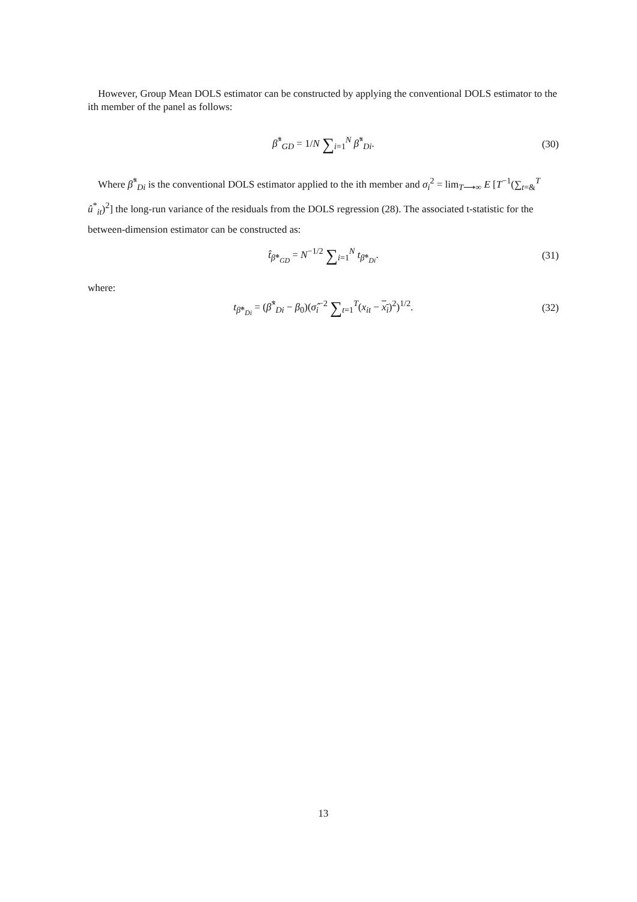However, Group Mean DOLS estimator can be constructed by applying the conventional DOLS estimator to the ith member of the panel as follows:
β̂<sup>*</sup><sub>GD</sub> = 1/N ∑<sub>i=1</sub><sup>N</sup> β̂<sup>*</sup><sub>Di</sub>. (30)
Where β̂<sup>*</sup><sub>Di</sub> is the conventional DOLS estimator applied to the ith member and σ<sub>i</sub><sup>2</sup> = lim<sub>T⟶∞</sub> E [T<sup>−1</sup>(∑<sub>t=&</sub><sup>T</sup> û<sup>*</sup><sub>it</sub>)<sup>2</sup>] the long-run variance of the residuals from the DOLS regression (28). The associated t-statistic for the between-dimension estimator can be constructed as:
t̂<sub>β̂*<sub>GD</sub></sub> = N<sup>−1/2</sup> ∑<sub>i=1</sub><sup>N</sup> t<sub>β̂*<sub>Di</sub></sub>. (31)
where:
t<sub>β̂*<sub>Di</sub></sub> = (β̂<sup>*</sup><sub>Di</sub> − β<sub>0</sub>)(σ̂<sub>i</sub><sup>−2</sup> ∑<sub>t=1</sub><sup>T</sup>(x<sub>it</sub> − x<sub>i</sub>)<sup>2</sup>)<sup>1/2</sup>. (32)
13